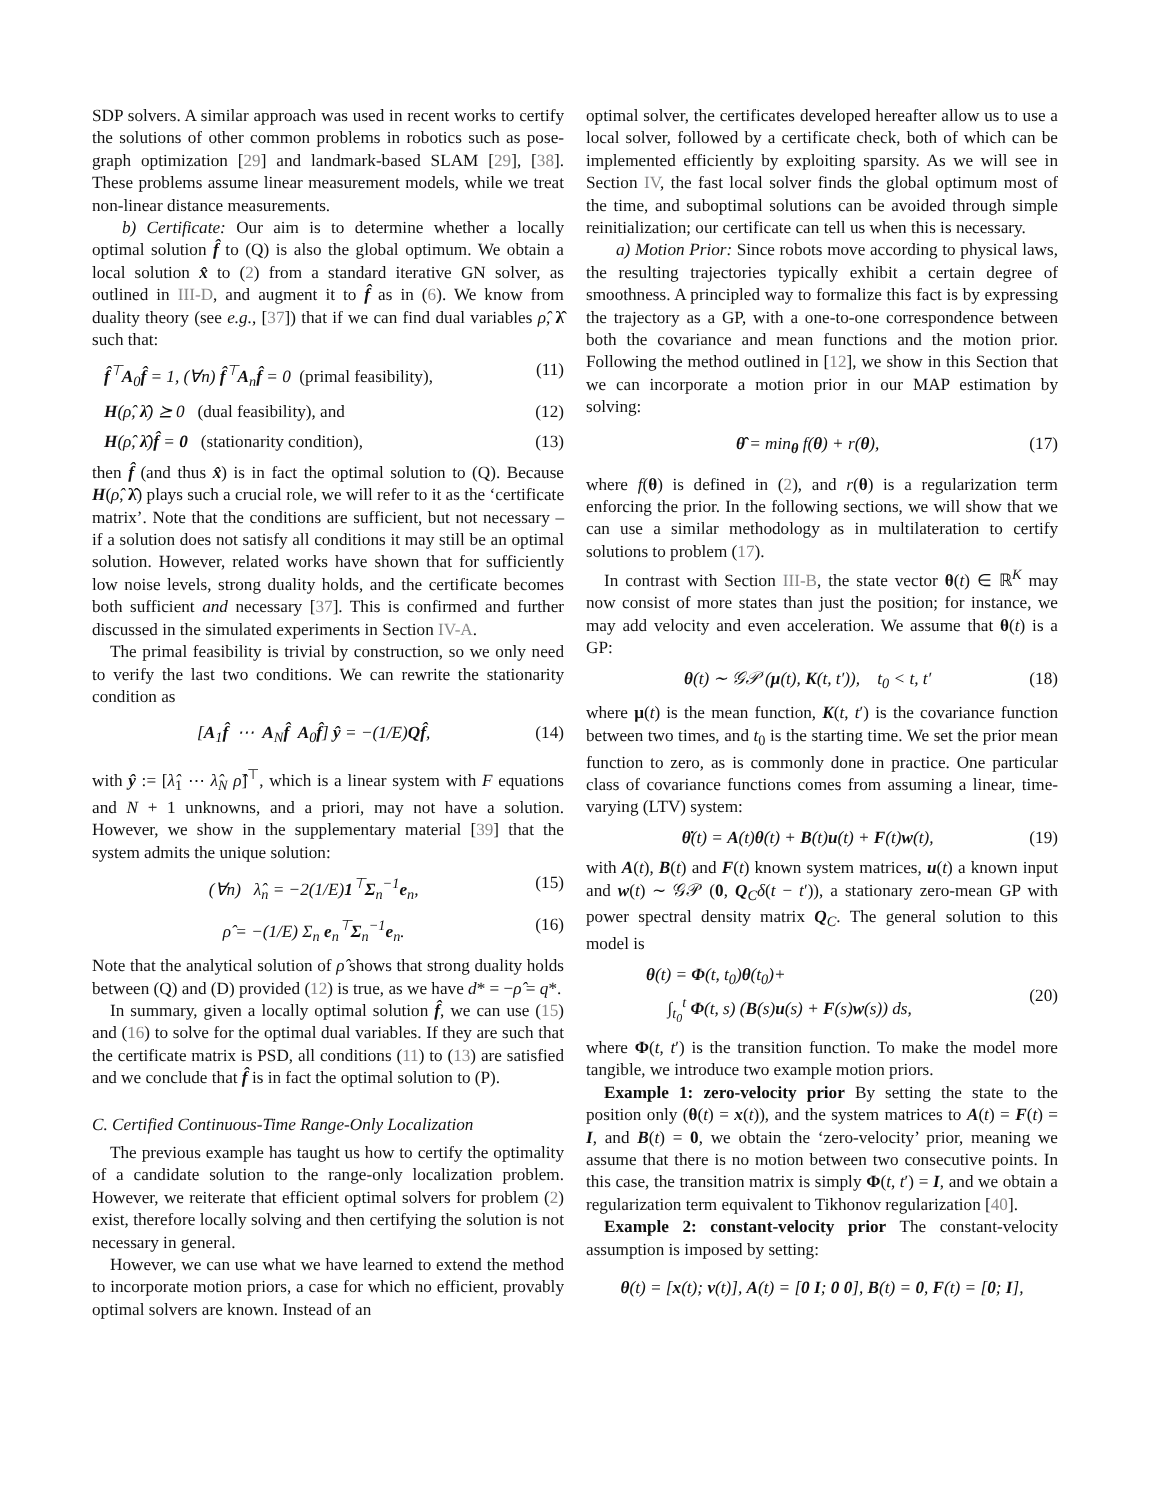SDP solvers. A similar approach was used in recent works to certify the solutions of other common problems in robotics such as pose-graph optimization [29] and landmark-based SLAM [29], [38]. These problems assume linear measurement models, while we treat non-linear distance measurements.
b) Certificate: Our aim is to determine whether a locally optimal solution f̂ to (Q) is also the global optimum. We obtain a local solution x̂ to (2) from a standard iterative GN solver, as outlined in III-D, and augment it to f̂ as in (6). We know from duality theory (see e.g., [37]) that if we can find dual variables ρ̂, λ̂ such that:
f̂<sup>⊤</sup>A<sub>0</sub>f̂ = 1, (∀n) f̂<sup>⊤</sup>A<sub>n</sub>f̂ = 0 (primal feasibility), (11)
H(ρ̂, λ̂) ⪰ 0 (dual feasibility), and (12)
H(ρ̂, λ̂)f̂ = 0 (stationarity condition), (13)
then f̂ (and thus x̂) is in fact the optimal solution to (Q). Because H(ρ̂, λ̂) plays such a crucial role, we will refer to it as the ‘certificate matrix’. Note that the conditions are sufficient, but not necessary – if a solution does not satisfy all conditions it may still be an optimal solution. However, related works have shown that for sufficiently low noise levels, strong duality holds, and the certificate becomes both sufficient and necessary [37]. This is confirmed and further discussed in the simulated experiments in Section IV-A.
The primal feasibility is trivial by construction, so we only need to verify the last two conditions. We can rewrite the stationarity condition as
[A<sub>1</sub>f̂ ⋯ A<sub>N</sub>f̂ A<sub>0</sub>f̂] ŷ = −(1/E)Qf̂, (14)
with ŷ := [λ̂<sub>1</sub> ⋯ λ̂<sub>N</sub> ρ̂]<sup>⊤</sup>, which is a linear system with F equations and N + 1 unknowns, and a priori, may not have a solution. However, we show in the supplementary material [39] that the system admits the unique solution:
(∀n) λ̂<sub>n</sub> = −2(1/E)1<sup>⊤</sup>Σ<sub>n</sub><sup>−1</sup>e<sub>n</sub>, (15)
ρ̂ = −(1/E) Σ<sub>n</sub> e<sub>n</sub><sup>⊤</sup>Σ<sub>n</sub><sup>−1</sup>e<sub>n</sub>. (16)
Note that the analytical solution of ρ̂ shows that strong duality holds between (Q) and (D) provided (12) is true, as we have d* = −ρ̂ = q*.
In summary, given a locally optimal solution f̂, we can use (15) and (16) to solve for the optimal dual variables. If they are such that the certificate matrix is PSD, all conditions (11) to (13) are satisfied and we conclude that f̂ is in fact the optimal solution to (P).
C. Certified Continuous-Time Range-Only Localization
The previous example has taught us how to certify the optimality of a candidate solution to the range-only localization problem. However, we reiterate that efficient optimal solvers for problem (2) exist, therefore locally solving and then certifying the solution is not necessary in general.
However, we can use what we have learned to extend the method to incorporate motion priors, a case for which no efficient, provably optimal solvers are known. Instead of an
optimal solver, the certificates developed hereafter allow us to use a local solver, followed by a certificate check, both of which can be implemented efficiently by exploiting sparsity. As we will see in Section IV, the fast local solver finds the global optimum most of the time, and suboptimal solutions can be avoided through simple reinitialization; our certificate can tell us when this is necessary.
a) Motion Prior: Since robots move according to physical laws, the resulting trajectories typically exhibit a certain degree of smoothness. A principled way to formalize this fact is by expressing the trajectory as a GP, with a one-to-one correspondence between both the covariance and mean functions and the motion prior. Following the method outlined in [12], we show in this Section that we can incorporate a motion prior in our MAP estimation by solving:
θ̂ = min<sub>θ</sub> f(θ) + r(θ), (17)
where f(θ) is defined in (2), and r(θ) is a regularization term enforcing the prior. In the following sections, we will show that we can use a similar methodology as in multilateration to certify solutions to problem (17).
In contrast with Section III-B, the state vector θ(t) ∈ ℝ<sup>K</sup> may now consist of more states than just the position; for instance, we may add velocity and even acceleration. We assume that θ(t) is a GP:
θ(t) ∼ 𝒢𝒫 (μ(t), K(t, t′)), t<sub>0</sub> < t, t′ (18)
where μ(t) is the mean function, K(t, t′) is the covariance function between two times, and t<sub>0</sub> is the starting time. We set the prior mean function to zero, as is commonly done in practice. One particular class of covariance functions comes from assuming a linear, time-varying (LTV) system:
θ̇(t) = A(t)θ(t) + B(t)u(t) + F(t)w(t), (19)
with A(t), B(t) and F(t) known system matrices, u(t) a known input and w(t) ∼ 𝒢𝒫 (0, Q<sub>C</sub>δ(t − t′)), a stationary zero-mean GP with power spectral density matrix Q<sub>C</sub>. The general solution to this model is
θ(t) = Φ(t, t<sub>0</sub>)θ(t<sub>0</sub>)+
∫<sub>t<sub>0</sub></sub><sup>t</sup> Φ(t, s) (B(s)u(s) + F(s)w(s)) ds, (20)
where Φ(t, t′) is the transition function. To make the model more tangible, we introduce two example motion priors.
Example 1: zero-velocity prior By setting the state to the position only (θ(t) = x(t)), and the system matrices to A(t) = F(t) = I, and B(t) = 0, we obtain the ‘zero-velocity’ prior, meaning we assume that there is no motion between two consecutive points. In this case, the transition matrix is simply Φ(t, t′) = I, and we obtain a regularization term equivalent to Tikhonov regularization [40].
Example 2: constant-velocity prior The constant-velocity assumption is imposed by setting:
θ(t) = [x(t); v(t)], A(t) = [0 I; 0 0], B(t) = 0, F(t) = [0; I],